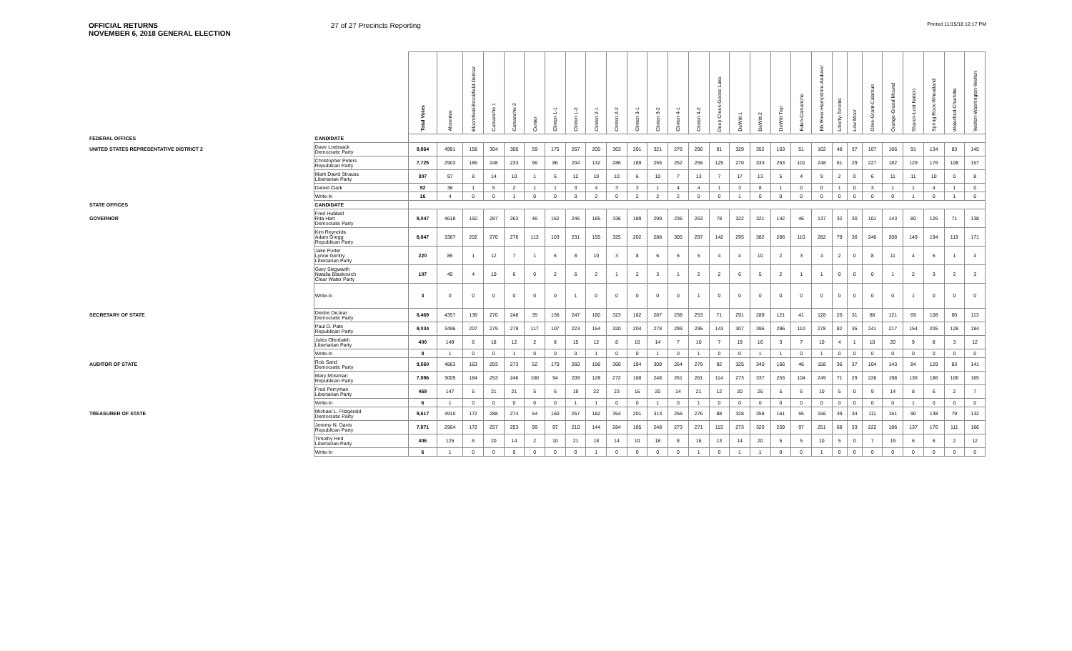OFFICIAL RETURNS
NOVEMBER 6, 2018 GENERAL ELECTION
27 of 27 Precincts Reporting
Printed 11/15/18 12:17 PM
| | | Total Votes | Absentee | Bloomfield-Brookfield-Delmar | Camanche 1 | Camanche 2 | Center | Clinton 1-1 | Clinton 1-2 | Clinton 2-1 | Clinton 2-2 | Clinton 3-1 | Clinton 3-2 | Clinton 4-1 | Clinton 4-2 | Deep Creek-Goose Lake | DeWitt 1 | DeWitt 2 | DeWitt Twp | Eden-Camanche | Elk River-Hampshire-Andover | Liberty-Toronto | Low Moor | Olive-Grant-Calamus | Orange-Grand Mound | Sharon-Lost Nation | Spring Rock-Wheatland | Waterford-Charlotte | Welton-Washington-Welton |
| --- | --- | --- | --- | --- | --- | --- | --- | --- | --- | --- | --- | --- | --- | --- | --- | --- | --- | --- | --- | --- | --- | --- | --- | --- | --- | --- | --- | --- | --- |
| FEDERAL OFFICES | CANDIDATE | | | | | | | | | | | | | | | | | | | | | | | | | | | | |
| UNITED STATES REPRESENTATIVE DISTRICT 2 | Dave Loebsack Democratic Party | 9,864 | 4991 | 158 | 304 | 300 | 59 | 175 | 267 | 200 | 363 | 201 | 321 | 276 | 290 | 91 | 329 | 352 | 163 | 51 | 162 | 48 | 37 | 107 | 166 | 91 | 134 | 83 | 145 |
| | Christopher Peters Republican Party | 7,725 | 2903 | 186 | 248 | 233 | 96 | 86 | 204 | 132 | 286 | 189 | 255 | 252 | 256 | 125 | 270 | 333 | 253 | 101 | 248 | 61 | 29 | 227 | 182 | 129 | 176 | 108 | 157 |
| | Mark David Strauss Libertarian Party | 307 | 97 | 8 | 14 | 10 | 1 | 6 | 12 | 10 | 10 | 6 | 10 | 7 | 13 | 7 | 17 | 13 | 5 | 4 | 9 | 2 | 0 | 6 | 11 | 11 | 10 | 0 | 8 |
| | Daniel Clark | 92 | 36 | 1 | 5 | 2 | 1 | 1 | 3 | 4 | 3 | 3 | 1 | 4 | 4 | 1 | 3 | 8 | 1 | 0 | 0 | 1 | 0 | 3 | 1 | 1 | 4 | 1 | 0 |
| | Write-In | 16 | 4 | 0 | 0 | 1 | 0 | 0 | 0 | 2 | 0 | 2 | 2 | 2 | 0 | 0 | 1 | 0 | 0 | 0 | 0 | 0 | 0 | 0 | 0 | 1 | 0 | 1 | 0 |
| STATE OFFICES | CANDIDATE | | | | | | | | | | | | | | | | | | | | | | | | | | | | |
| GOVERNOR | Fred Hubbell Rita Hart Democratic Party | 9,047 | 4618 | 150 | 287 | 263 | 46 | 162 | 246 | 185 | 336 | 189 | 299 | 236 | 263 | 78 | 322 | 321 | 142 | 46 | 137 | 32 | 30 | 101 | 143 | 80 | 126 | 71 | 138 |
| | Kim Reynolds Adam Gregg Republican Party | 8,847 | 3387 | 202 | 270 | 276 | 113 | 103 | 231 | 155 | 325 | 202 | 288 | 305 | 297 | 142 | 295 | 382 | 286 | 110 | 282 | 79 | 36 | 240 | 208 | 149 | 194 | 119 | 171 |
| | Jake Porter Lynne Gentry Libertarian Party | 220 | 85 | 1 | 12 | 7 | 1 | 6 | 8 | 10 | 3 | 8 | 6 | 6 | 5 | 4 | 4 | 10 | 2 | 3 | 4 | 2 | 0 | 8 | 11 | 4 | 5 | 1 | 4 |
| | Gary Siegwarth Natalia Blaskovich Clear Water Party | 107 | 40 | 4 | 10 | 6 | 0 | 2 | 6 | 2 | 1 | 2 | 3 | 1 | 2 | 2 | 6 | 5 | 2 | 1 | 1 | 0 | 0 | 0 | 1 | 2 | 3 | 2 | 3 |
| | Write-In | 3 | 0 | 0 | 0 | 0 | 0 | 0 | 1 | 0 | 0 | 0 | 0 | 0 | 1 | 0 | 0 | 0 | 0 | 0 | 0 | 0 | 0 | 0 | 0 | 1 | 0 | 0 | 0 |
| SECRETARY OF STATE | Deidre DeJear Democratic Party | 8,469 | 4357 | 136 | 270 | 248 | 35 | 156 | 247 | 180 | 323 | 182 | 287 | 238 | 253 | 71 | 291 | 289 | 121 | 41 | 128 | 26 | 31 | 88 | 121 | 69 | 108 | 60 | 113 |
| | Paul D. Pate Republican Party | 9,034 | 3496 | 207 | 279 | 279 | 117 | 107 | 223 | 154 | 320 | 204 | 278 | 299 | 295 | 143 | 307 | 396 | 296 | 110 | 278 | 82 | 35 | 241 | 217 | 154 | 205 | 128 | 184 |
| | Jules Ofenbakh Libertarian Party | 400 | 149 | 6 | 18 | 12 | 2 | 8 | 15 | 12 | 8 | 10 | 14 | 7 | 10 | 7 | 19 | 16 | 3 | 7 | 10 | 4 | 1 | 10 | 20 | 9 | 8 | 3 | 12 |
| | Write-In | 8 | 1 | 0 | 0 | 1 | 0 | 0 | 0 | 1 | 0 | 0 | 1 | 0 | 1 | 0 | 0 | 1 | 1 | 0 | 1 | 0 | 0 | 0 | 0 | 0 | 0 | 0 | 0 |
| AUDITOR OF STATE | Rob Sand Democratic Party | 9,560 | 4863 | 163 | 293 | 273 | 52 | 170 | 260 | 196 | 360 | 194 | 309 | 264 | 279 | 92 | 325 | 340 | 166 | 46 | 158 | 36 | 37 | 104 | 143 | 84 | 129 | 83 | 141 |
| | Mary Mosiman Republican Party | 7,896 | 3005 | 184 | 253 | 246 | 100 | 94 | 209 | 128 | 272 | 188 | 248 | 261 | 261 | 114 | 273 | 337 | 253 | 104 | 249 | 71 | 29 | 226 | 198 | 136 | 186 | 106 | 165 |
| | Fred Perryman Libertarian Party | 469 | 147 | 5 | 21 | 21 | 5 | 6 | 19 | 22 | 23 | 15 | 20 | 14 | 21 | 12 | 20 | 26 | 5 | 6 | 10 | 5 | 0 | 9 | 14 | 8 | 6 | 2 | 7 |
| | Write-In | 6 | 1 | 0 | 0 | 0 | 0 | 0 | 1 | 1 | 0 | 0 | 1 | 0 | 1 | 0 | 0 | 0 | 0 | 0 | 0 | 0 | 0 | 0 | 0 | 1 | 0 | 0 | 0 |
| TREASURER OF STATE | Michael L. Fitzgerald Democratic Party | 9,617 | 4910 | 172 | 288 | 274 | 54 | 160 | 257 | 182 | 354 | 201 | 313 | 256 | 276 | 88 | 328 | 358 | 161 | 55 | 156 | 39 | 34 | 111 | 151 | 90 | 138 | 79 | 132 |
| | Jeremy N. Davis Republican Party | 7,871 | 2964 | 172 | 257 | 253 | 99 | 97 | 210 | 144 | 284 | 185 | 248 | 273 | 271 | 115 | 273 | 320 | 259 | 97 | 251 | 68 | 33 | 222 | 186 | 137 | 176 | 111 | 166 |
| | Timothy Hird Libertarian Party | 406 | 125 | 6 | 20 | 14 | 2 | 10 | 21 | 18 | 14 | 10 | 18 | 8 | 16 | 13 | 14 | 20 | 5 | 5 | 10 | 5 | 0 | 7 | 19 | 6 | 6 | 2 | 12 |
| | Write-In | 6 | 1 | 0 | 0 | 0 | 0 | 0 | 0 | 1 | 0 | 0 | 0 | 0 | 1 | 0 | 1 | 1 | 0 | 0 | 1 | 0 | 0 | 0 | 0 | 0 | 0 | 0 | 0 |